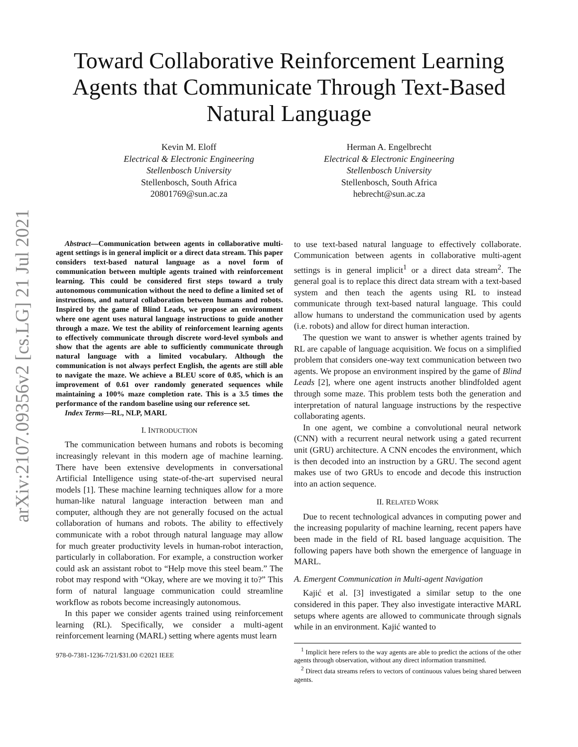arXiv:2107.09356v2 [cs.LG] 21 Jul 2021
Toward Collaborative Reinforcement Learning
Agents that Communicate Through Text-Based
Natural Language
Kevin M. Eloff
Electrical & Electronic Engineering
Stellenbosch University
Stellenbosch, South Africa
20801769@sun.ac.za
Herman A. Engelbrecht
Electrical & Electronic Engineering
Stellenbosch University
Stellenbosch, South Africa
hebrecht@sun.ac.za
Abstract—Communication between agents in collaborative multi-agent settings is in general implicit or a direct data stream. This paper considers text-based natural language as a novel form of communication between multiple agents trained with reinforcement learning. This could be considered first steps toward a truly autonomous communication without the need to define a limited set of instructions, and natural collaboration between humans and robots. Inspired by the game of Blind Leads, we propose an environment where one agent uses natural language instructions to guide another through a maze. We test the ability of reinforcement learning agents to effectively communicate through discrete word-level symbols and show that the agents are able to sufficiently communicate through natural language with a limited vocabulary. Although the communication is not always perfect English, the agents are still able to navigate the maze. We achieve a BLEU score of 0.85, which is an improvement of 0.61 over randomly generated sequences while maintaining a 100% maze completion rate. This is a 3.5 times the performance of the random baseline using our reference set.
Index Terms—RL, NLP, MARL
I. INTRODUCTION
The communication between humans and robots is becoming increasingly relevant in this modern age of machine learning. There have been extensive developments in conversational Artificial Intelligence using state-of-the-art supervised neural models [1]. These machine learning techniques allow for a more human-like natural language interaction between man and computer, although they are not generally focused on the actual collaboration of humans and robots. The ability to effectively communicate with a robot through natural language may allow for much greater productivity levels in human-robot interaction, particularly in collaboration. For example, a construction worker could ask an assistant robot to “Help move this steel beam.” The robot may respond with “Okay, where are we moving it to?” This form of natural language communication could streamline workflow as robots become increasingly autonomous.
In this paper we consider agents trained using reinforcement learning (RL). Specifically, we consider a multi-agent reinforcement learning (MARL) setting where agents must learn
978-0-7381-1236-7/21/$31.00 ©2021 IEEE
to use text-based natural language to effectively collaborate. Communication between agents in collaborative multi-agent settings is in general implicit<sup>1</sup> or a direct data stream<sup>2</sup>. The general goal is to replace this direct data stream with a text-based system and then teach the agents using RL to instead communicate through text-based natural language. This could allow humans to understand the communication used by agents (i.e. robots) and allow for direct human interaction.
The question we want to answer is whether agents trained by RL are capable of language acquisition. We focus on a simplified problem that considers one-way text communication between two agents. We propose an environment inspired by the game of Blind Leads [2], where one agent instructs another blindfolded agent through some maze. This problem tests both the generation and interpretation of natural language instructions by the respective collaborating agents.
In one agent, we combine a convolutional neural network (CNN) with a recurrent neural network using a gated recurrent unit (GRU) architecture. A CNN encodes the environment, which is then decoded into an instruction by a GRU. The second agent makes use of two GRUs to encode and decode this instruction into an action sequence.
II. RELATED WORK
Due to recent technological advances in computing power and the increasing popularity of machine learning, recent papers have been made in the field of RL based language acquisition. The following papers have both shown the emergence of language in MARL.
A. Emergent Communication in Multi-agent Navigation
Kajić et al. [3] investigated a similar setup to the one considered in this paper. They also investigate interactive MARL setups where agents are allowed to communicate through signals while in an environment. Kajić wanted to
<sup>1</sup> Implicit here refers to the way agents are able to predict the actions of the other agents through observation, without any direct information transmitted.
<sup>2</sup> Direct data streams refers to vectors of continuous values being shared between agents.